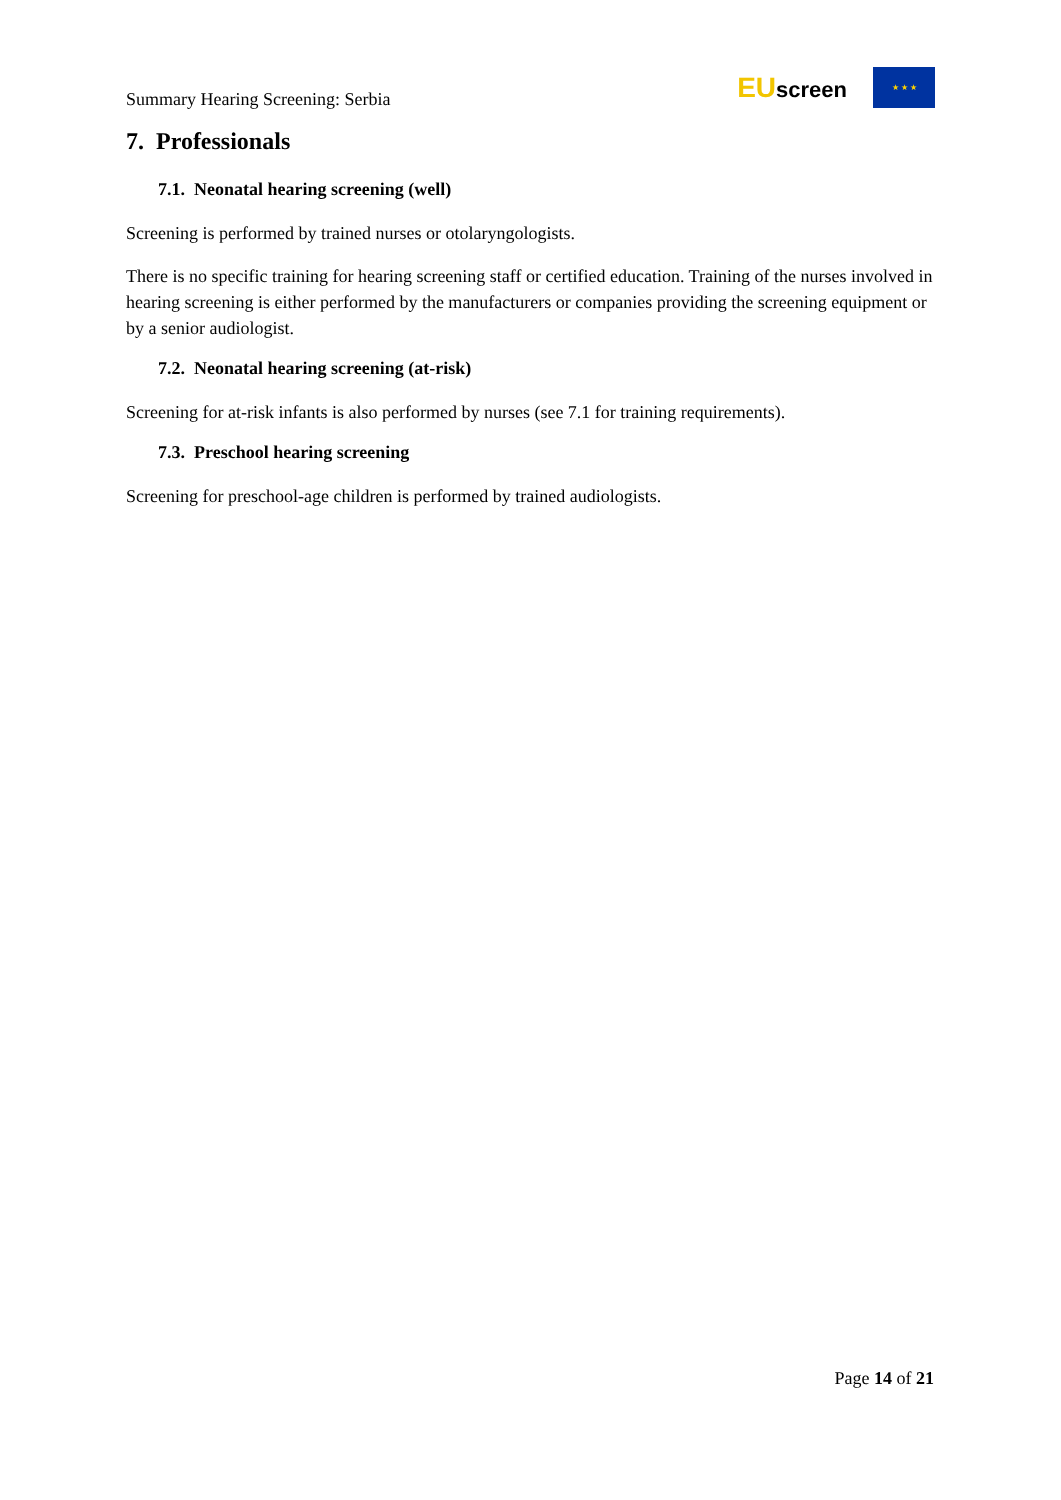Summary Hearing Screening: Serbia
EUscreen
★ ★ ★
7. Professionals
7.1. Neonatal hearing screening (well)
Screening is performed by trained nurses or otolaryngologists.
There is no specific training for hearing screening staff or certified education. Training of the nurses involved in hearing screening is either performed by the manufacturers or companies providing the screening equipment or by a senior audiologist.
7.2. Neonatal hearing screening (at-risk)
Screening for at-risk infants is also performed by nurses (see 7.1 for training requirements).
7.3. Preschool hearing screening
Screening for preschool-age children is performed by trained audiologists.
Page 14 of 21